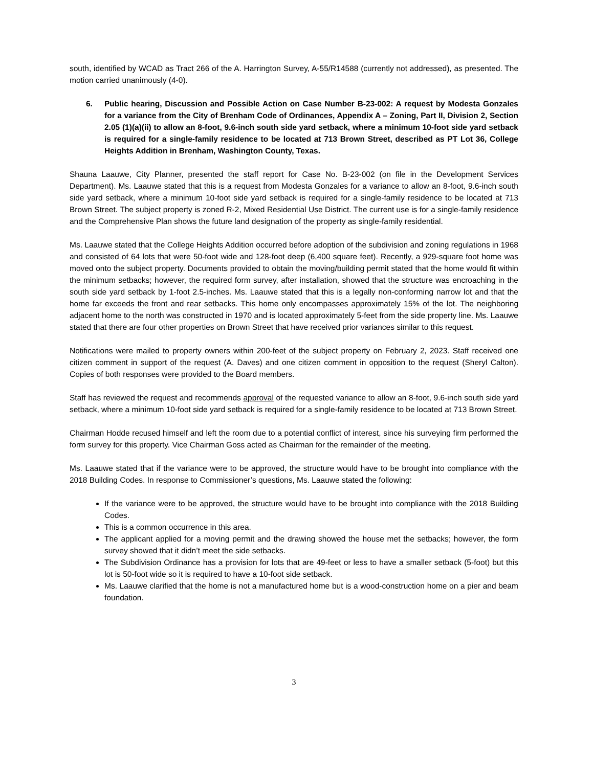south, identified by WCAD as Tract 266 of the A. Harrington Survey, A-55/R14588 (currently not addressed), as presented. The motion carried unanimously (4-0).
6. Public hearing, Discussion and Possible Action on Case Number B-23-002: A request by Modesta Gonzales for a variance from the City of Brenham Code of Ordinances, Appendix A – Zoning, Part II, Division 2, Section 2.05 (1)(a)(ii) to allow an 8-foot, 9.6-inch south side yard setback, where a minimum 10-foot side yard setback is required for a single-family residence to be located at 713 Brown Street, described as PT Lot 36, College Heights Addition in Brenham, Washington County, Texas.
Shauna Laauwe, City Planner, presented the staff report for Case No. B-23-002 (on file in the Development Services Department). Ms. Laauwe stated that this is a request from Modesta Gonzales for a variance to allow an 8-foot, 9.6-inch south side yard setback, where a minimum 10-foot side yard setback is required for a single-family residence to be located at 713 Brown Street. The subject property is zoned R-2, Mixed Residential Use District. The current use is for a single-family residence and the Comprehensive Plan shows the future land designation of the property as single-family residential.
Ms. Laauwe stated that the College Heights Addition occurred before adoption of the subdivision and zoning regulations in 1968 and consisted of 64 lots that were 50-foot wide and 128-foot deep (6,400 square feet). Recently, a 929-square foot home was moved onto the subject property. Documents provided to obtain the moving/building permit stated that the home would fit within the minimum setbacks; however, the required form survey, after installation, showed that the structure was encroaching in the south side yard setback by 1-foot 2.5-inches. Ms. Laauwe stated that this is a legally non-conforming narrow lot and that the home far exceeds the front and rear setbacks. This home only encompasses approximately 15% of the lot. The neighboring adjacent home to the north was constructed in 1970 and is located approximately 5-feet from the side property line. Ms. Laauwe stated that there are four other properties on Brown Street that have received prior variances similar to this request.
Notifications were mailed to property owners within 200-feet of the subject property on February 2, 2023. Staff received one citizen comment in support of the request (A. Daves) and one citizen comment in opposition to the request (Sheryl Calton). Copies of both responses were provided to the Board members.
Staff has reviewed the request and recommends approval of the requested variance to allow an 8-foot, 9.6-inch south side yard setback, where a minimum 10-foot side yard setback is required for a single-family residence to be located at 713 Brown Street.
Chairman Hodde recused himself and left the room due to a potential conflict of interest, since his surveying firm performed the form survey for this property. Vice Chairman Goss acted as Chairman for the remainder of the meeting.
Ms. Laauwe stated that if the variance were to be approved, the structure would have to be brought into compliance with the 2018 Building Codes. In response to Commissioner’s questions, Ms. Laauwe stated the following:
If the variance were to be approved, the structure would have to be brought into compliance with the 2018 Building Codes.
This is a common occurrence in this area.
The applicant applied for a moving permit and the drawing showed the house met the setbacks; however, the form survey showed that it didn’t meet the side setbacks.
The Subdivision Ordinance has a provision for lots that are 49-feet or less to have a smaller setback (5-foot) but this lot is 50-foot wide so it is required to have a 10-foot side setback.
Ms. Laauwe clarified that the home is not a manufactured home but is a wood-construction home on a pier and beam foundation.
3